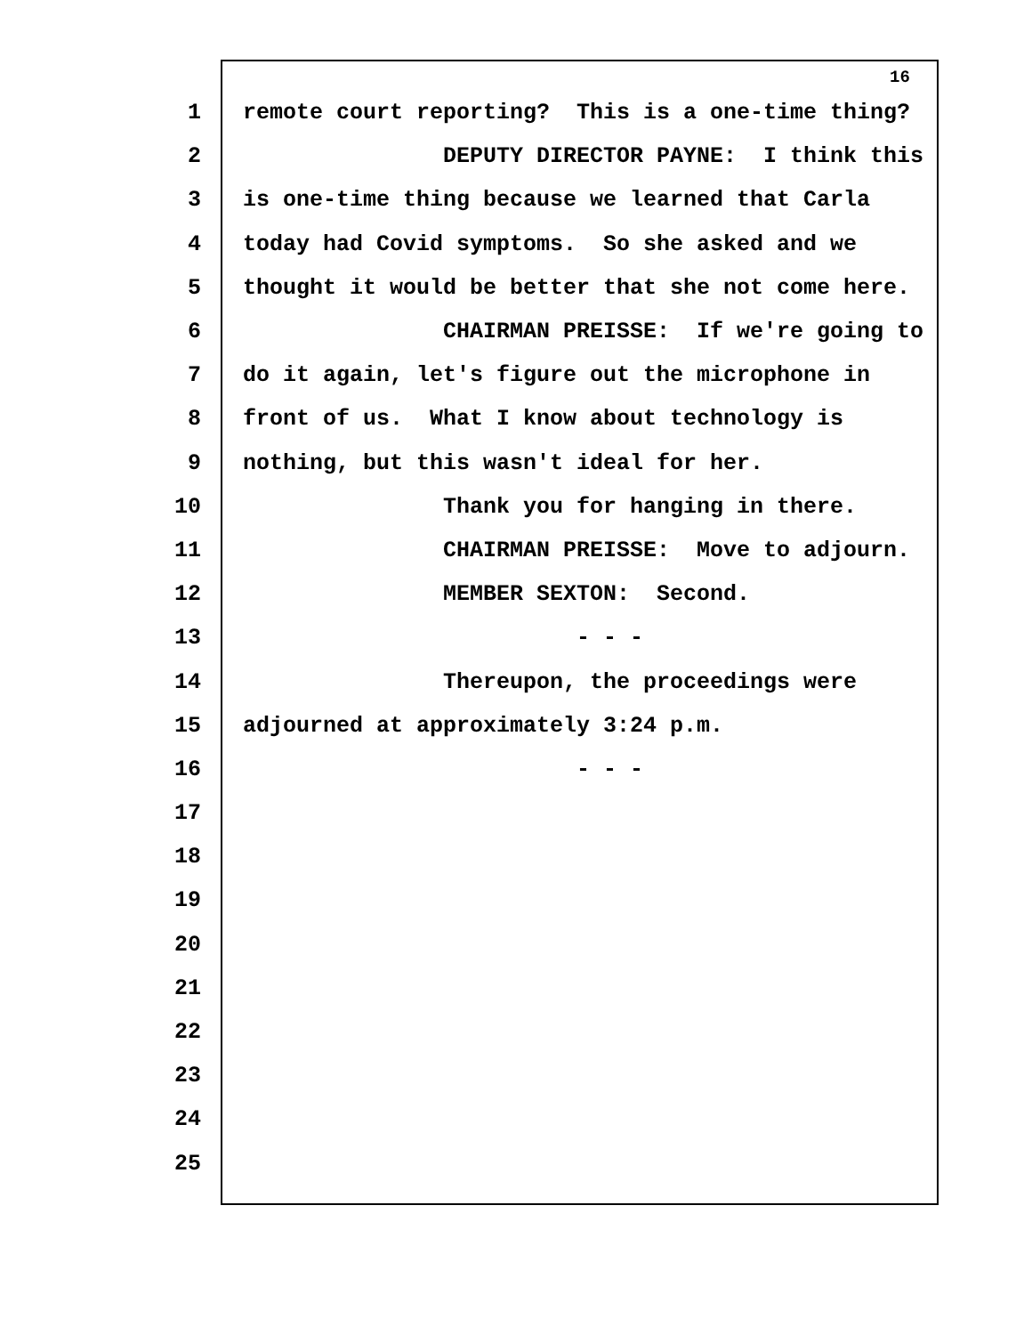16
1 remote court reporting? This is a one-time thing?
2 DEPUTY DIRECTOR PAYNE: I think this
3 is one-time thing because we learned that Carla
4 today had Covid symptoms. So she asked and we
5 thought it would be better that she not come here.
6 CHAIRMAN PREISSE: If we're going to
7 do it again, let's figure out the microphone in
8 front of us. What I know about technology is
9 nothing, but this wasn't ideal for her.
10 Thank you for hanging in there.
11 CHAIRMAN PREISSE: Move to adjourn.
12 MEMBER SEXTON: Second.
13 - - -
14 Thereupon, the proceedings were
15 adjourned at approximately 3:24 p.m.
16 - - -
17
18
19
20
21
22
23
24
25